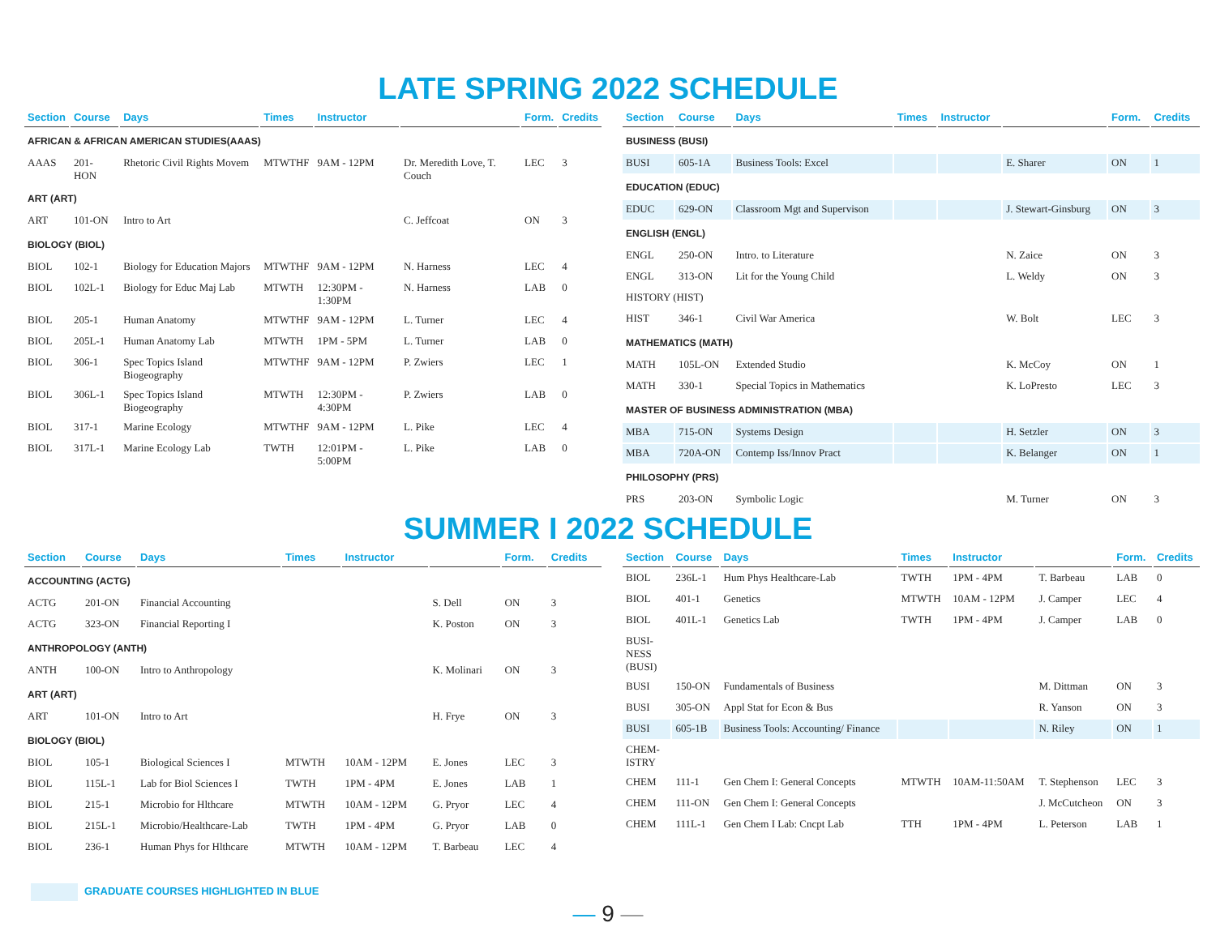LATE SPRING 2022 SCHEDULE
| Section | Course | Days | Times | Instructor | | Form. | Credits |
| --- | --- | --- | --- | --- | --- | --- | --- |
| AFRICAN & AFRICAN AMERICAN STUDIES(AAAS) | | | | | | | |
| AAAS | 201-HON | Rhetoric Civil Rights Movem | MTWTHF | 9AM - 12PM | Dr. Meredith Love, T. Couch | LEC | 3 |
| ART (ART) | | | | | | | |
| ART | 101-ON | Intro to Art | | | C. Jeffcoat | ON | 3 |
| BIOLOGY (BIOL) | | | | | | | |
| BIOL | 102-1 | Biology for Education Majors | MTWTHF | 9AM - 12PM | N. Harness | LEC | 4 |
| BIOL | 102L-1 | Biology for Educ Maj Lab | MTWTH | 12:30PM - 1:30PM | N. Harness | LAB | 0 |
| BIOL | 205-1 | Human Anatomy | MTWTHF | 9AM - 12PM | L. Turner | LEC | 4 |
| BIOL | 205L-1 | Human Anatomy Lab | MTWTH | 1PM - 5PM | L. Turner | LAB | 0 |
| BIOL | 306-1 | Spec Topics Island Biogeography | MTWTHF | 9AM - 12PM | P. Zwiers | LEC | 1 |
| BIOL | 306L-1 | Spec Topics Island Biogeography | MTWTH | 12:30PM - 4:30PM | P. Zwiers | LAB | 0 |
| BIOL | 317-1 | Marine Ecology | MTWTHF | 9AM - 12PM | L. Pike | LEC | 4 |
| BIOL | 317L-1 | Marine Ecology Lab | TWTH | 12:01PM - 5:00PM | L. Pike | LAB | 0 |
| Section | Course | Days | Times | Instructor | | Form. | Credits |
| --- | --- | --- | --- | --- | --- | --- | --- |
| BUSINESS (BUSI) | | | | | | | |
| BUSI | 605-1A | Business Tools: Excel | | | E. Sharer | ON | 1 |
| EDUCATION (EDUC) | | | | | | | |
| EDUC | 629-ON | Classroom Mgt and Supervison | | | J. Stewart-Ginsburg | ON | 3 |
| ENGLISH (ENGL) | | | | | | | |
| ENGL | 250-ON | Intro. to Literature | | | N. Zaice | ON | 3 |
| ENGL | 313-ON | Lit for the Young Child | | | L. Weldy | ON | 3 |
| HISTORY (HIST) | | | | | | | |
| HIST | 346-1 | Civil War America | | | W. Bolt | LEC | 3 |
| MATHEMATICS (MATH) | | | | | | | |
| MATH | 105L-ON | Extended Studio | | | K. McCoy | ON | 1 |
| MATH | 330-1 | Special Topics in Mathematics | | | K. LoPresto | LEC | 3 |
| MASTER OF BUSINESS ADMINISTRATION (MBA) | | | | | | | |
| MBA | 715-ON | Systems Design | | | H. Setzler | ON | 3 |
| MBA | 720A-ON | Contemp Iss/Innov Pract | | | K. Belanger | ON | 1 |
| PHILOSOPHY (PRS) | | | | | | | |
| PRS | 203-ON | Symbolic Logic | | | M. Turner | ON | 3 |
SUMMER I 2022 SCHEDULE
| Section | Course | Days | Times | Instructor | | Form. | Credits |
| --- | --- | --- | --- | --- | --- | --- | --- |
| ACCOUNTING (ACTG) | | | | | | | |
| ACTG | 201-ON | Financial Accounting | | | S. Dell | ON | 3 |
| ACTG | 323-ON | Financial Reporting I | | | K. Poston | ON | 3 |
| ANTHROPOLOGY (ANTH) | | | | | | | |
| ANTH | 100-ON | Intro to Anthropology | | | K. Molinari | ON | 3 |
| ART (ART) | | | | | | | |
| ART | 101-ON | Intro to Art | | | H. Frye | ON | 3 |
| BIOLOGY (BIOL) | | | | | | | |
| BIOL | 105-1 | Biological Sciences I | MTWTH | 10AM - 12PM | E. Jones | LEC | 3 |
| BIOL | 115L-1 | Lab for Biol Sciences I | TWTH | 1PM - 4PM | E. Jones | LAB | 1 |
| BIOL | 215-1 | Microbio for Hlthcare | MTWTH | 10AM - 12PM | G. Pryor | LEC | 4 |
| BIOL | 215L-1 | Microbio/Healthcare-Lab | TWTH | 1PM - 4PM | G. Pryor | LAB | 0 |
| BIOL | 236-1 | Human Phys for Hlthcare | MTWTH | 10AM - 12PM | T. Barbeau | LEC | 4 |
GRADUATE COURSES HIGHLIGHTED IN BLUE
| Section | Course | Days | Times | Instructor | | Form. | Credits |
| --- | --- | --- | --- | --- | --- | --- | --- |
| BIOL | 236L-1 | Hum Phys Healthcare-Lab | TWTH | 1PM - 4PM | T. Barbeau | LAB | 0 |
| BIOL | 401-1 | Genetics | MTWTH | 10AM - 12PM | J. Camper | LEC | 4 |
| BIOL | 401L-1 | Genetics Lab | TWTH | 1PM - 4PM | J. Camper | LAB | 0 |
| BUSI- NESS (BUSI) | | | | | | | |
| BUSI | 150-ON | Fundamentals of Business | | | M. Dittman | ON | 3 |
| BUSI | 305-ON | Appl Stat for Econ & Bus | | | R. Yanson | ON | 3 |
| BUSI | 605-1B | Business Tools: Accounting/ Finance | | | N. Riley | ON | 1 |
| CHEM- ISTRY | | | | | | | |
| CHEM | 111-1 | Gen Chem I: General Concepts | MTWTH | 10AM-11:50AM | T. Stephenson | LEC | 3 |
| CHEM | 111-ON | Gen Chem I: General Concepts | | | J. McCutcheon | ON | 3 |
| CHEM | 111L-1 | Gen Chem I Lab: Cncpt Lab | TTH | 1PM - 4PM | L. Peterson | LAB | 1 |
— 9 —